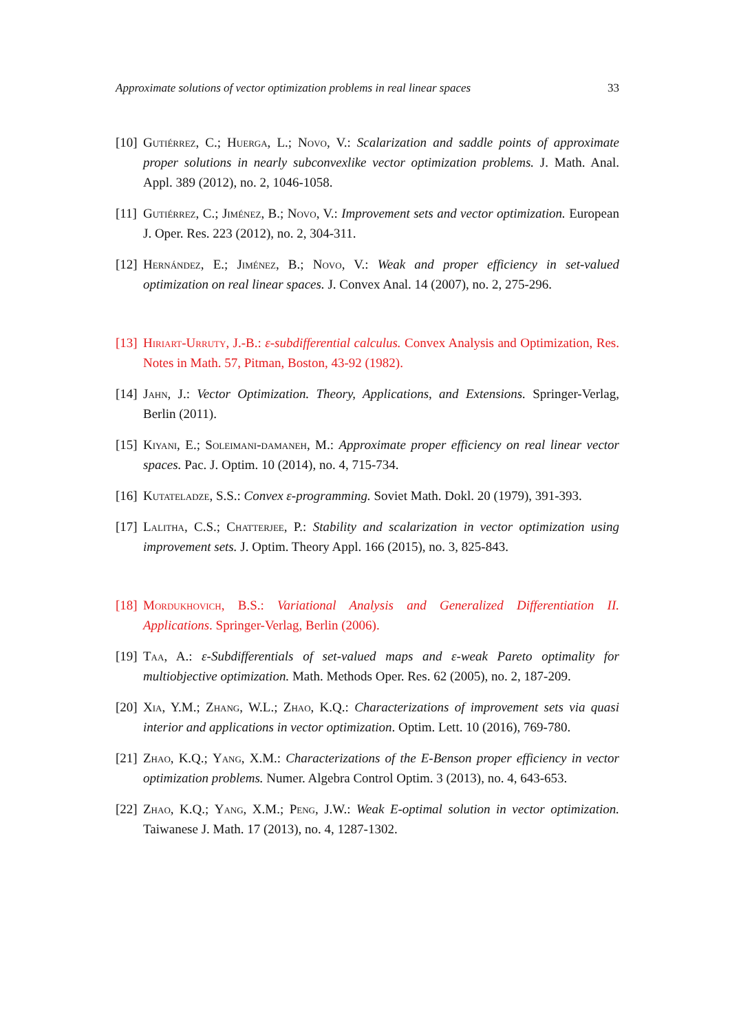Approximate solutions of vector optimization problems in real linear spaces 33
[10] Gutiérrez, C.; Huerga, L.; Novo, V.: Scalarization and saddle points of approximate proper solutions in nearly subconvexlike vector optimization problems. J. Math. Anal. Appl. 389 (2012), no. 2, 1046-1058.
[11] Gutiérrez, C.; Jiménez, B.; Novo, V.: Improvement sets and vector optimization. European J. Oper. Res. 223 (2012), no. 2, 304-311.
[12] Hernández, E.; Jiménez, B.; Novo, V.: Weak and proper efficiency in set-valued optimization on real linear spaces. J. Convex Anal. 14 (2007), no. 2, 275-296.
[13] Hiriart-Urruty, J.-B.: ε-subdifferential calculus. Convex Analysis and Optimization, Res. Notes in Math. 57, Pitman, Boston, 43-92 (1982).
[14] Jahn, J.: Vector Optimization. Theory, Applications, and Extensions. Springer-Verlag, Berlin (2011).
[15] Kiyani, E.; Soleimani-damaneh, M.: Approximate proper efficiency on real linear vector spaces. Pac. J. Optim. 10 (2014), no. 4, 715-734.
[16] Kutateladze, S.S.: Convex ε-programming. Soviet Math. Dokl. 20 (1979), 391-393.
[17] Lalitha, C.S.; Chatterjee, P.: Stability and scalarization in vector optimization using improvement sets. J. Optim. Theory Appl. 166 (2015), no. 3, 825-843.
[18] Mordukhovich, B.S.: Variational Analysis and Generalized Differentiation II. Applications. Springer-Verlag, Berlin (2006).
[19] Taa, A.: ε-Subdifferentials of set-valued maps and ε-weak Pareto optimality for multiobjective optimization. Math. Methods Oper. Res. 62 (2005), no. 2, 187-209.
[20] Xia, Y.M.; Zhang, W.L.; Zhao, K.Q.: Characterizations of improvement sets via quasi interior and applications in vector optimization. Optim. Lett. 10 (2016), 769-780.
[21] Zhao, K.Q.; Yang, X.M.: Characterizations of the E-Benson proper efficiency in vector optimization problems. Numer. Algebra Control Optim. 3 (2013), no. 4, 643-653.
[22] Zhao, K.Q.; Yang, X.M.; Peng, J.W.: Weak E-optimal solution in vector optimization. Taiwanese J. Math. 17 (2013), no. 4, 1287-1302.